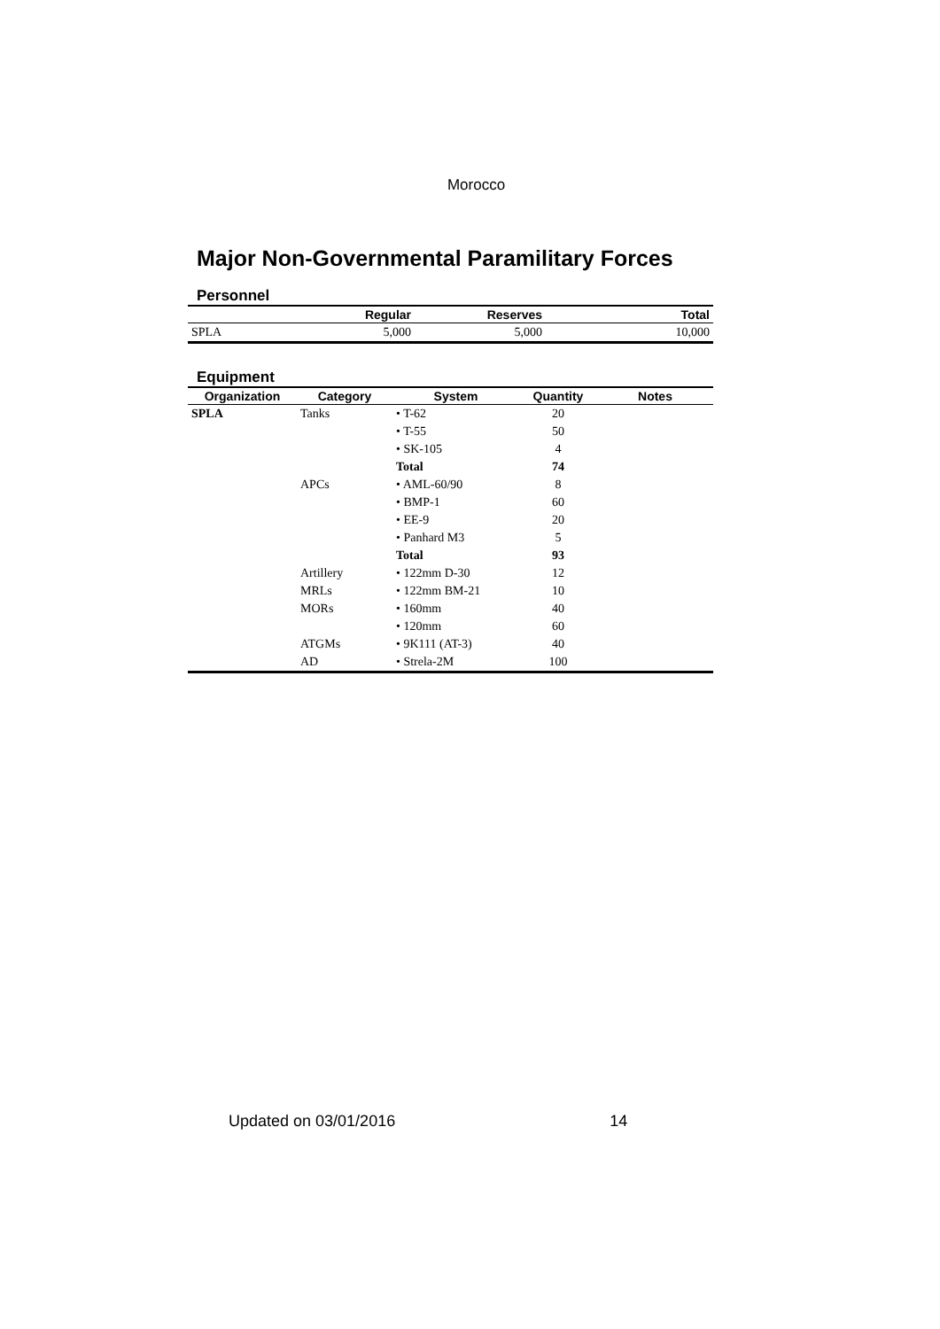Morocco
Major Non-Governmental Paramilitary Forces
Personnel
| | Regular | Reserves | Total |
| --- | --- | --- | --- |
| SPLA | 5,000 | 5,000 | 10,000 |
Equipment
| Organization | Category | System | Quantity | Notes |
| --- | --- | --- | --- | --- |
| SPLA | Tanks | • T-62 | 20 | |
| | | • T-55 | 50 | |
| | | • SK-105 | 4 | |
| | | Total | 74 | |
| | APCs | • AML-60/90 | 8 | |
| | | • BMP-1 | 60 | |
| | | • EE-9 | 20 | |
| | | • Panhard M3 | 5 | |
| | | Total | 93 | |
| | Artillery | • 122mm D-30 | 12 | |
| | MRLs | • 122mm BM-21 | 10 | |
| | MORs | • 160mm | 40 | |
| | | • 120mm | 60 | |
| | ATGMs | • 9K111 (AT-3) | 40 | |
| | AD | • Strela-2M | 100 | |
Updated on 03/01/2016 14